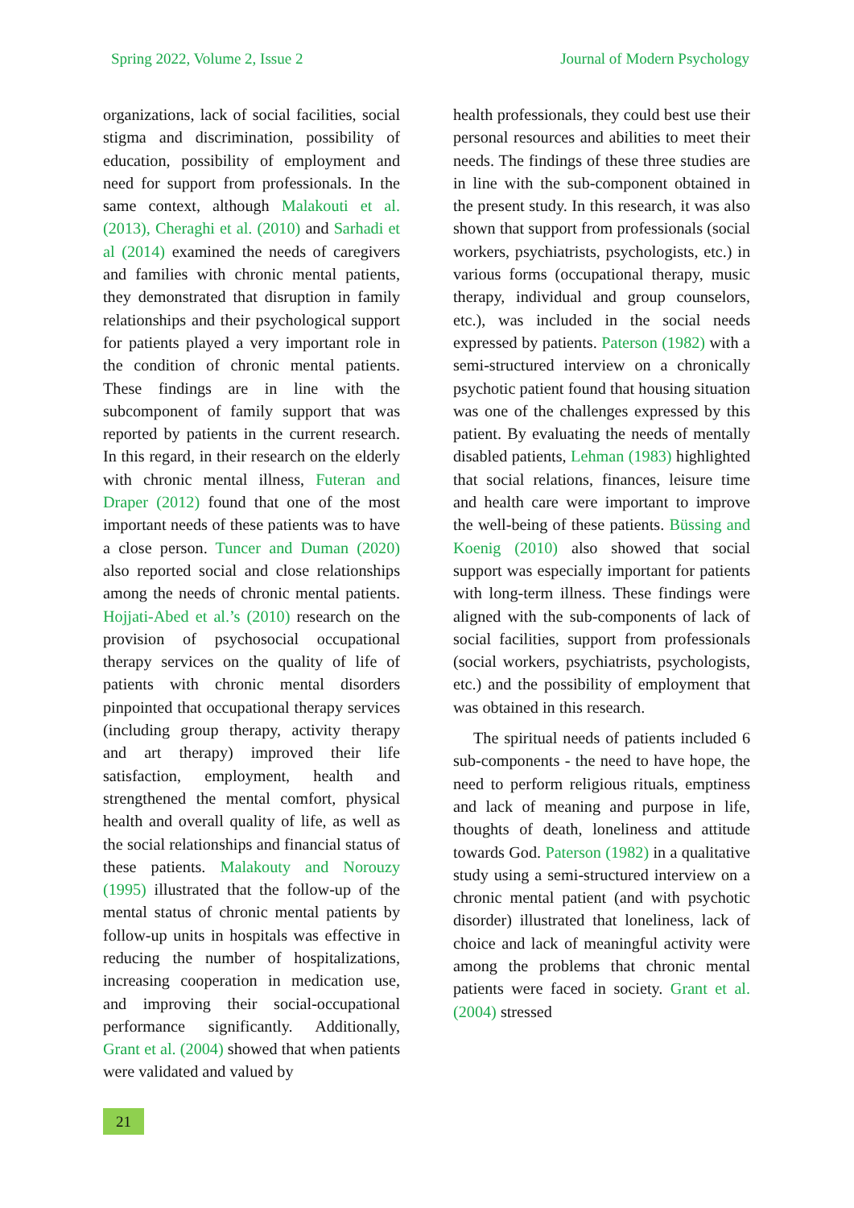Spring 2022, Volume 2, Issue 2 Journal of Modern Psychology
organizations, lack of social facilities, social stigma and discrimination, possibility of education, possibility of employment and need for support from professionals. In the same context, although Malakouti et al. (2013), Cheraghi et al. (2010) and Sarhadi et al (2014) examined the needs of caregivers and families with chronic mental patients, they demonstrated that disruption in family relationships and their psychological support for patients played a very important role in the condition of chronic mental patients. These findings are in line with the subcomponent of family support that was reported by patients in the current research. In this regard, in their research on the elderly with chronic mental illness, Futeran and Draper (2012) found that one of the most important needs of these patients was to have a close person. Tuncer and Duman (2020) also reported social and close relationships among the needs of chronic mental patients. Hojjati-Abed et al.’s (2010) research on the provision of psychosocial occupational therapy services on the quality of life of patients with chronic mental disorders pinpointed that occupational therapy services (including group therapy, activity therapy and art therapy) improved their life satisfaction, employment, health and strengthened the mental comfort, physical health and overall quality of life, as well as the social relationships and financial status of these patients. Malakouty and Norouzy (1995) illustrated that the follow-up of the mental status of chronic mental patients by follow-up units in hospitals was effective in reducing the number of hospitalizations, increasing cooperation in medication use, and improving their social-occupational performance significantly. Additionally, Grant et al. (2004) showed that when patients were validated and valued by
health professionals, they could best use their personal resources and abilities to meet their needs. The findings of these three studies are in line with the sub-component obtained in the present study. In this research, it was also shown that support from professionals (social workers, psychiatrists, psychologists, etc.) in various forms (occupational therapy, music therapy, individual and group counselors, etc.), was included in the social needs expressed by patients. Paterson (1982) with a semi-structured interview on a chronically psychotic patient found that housing situation was one of the challenges expressed by this patient. By evaluating the needs of mentally disabled patients, Lehman (1983) highlighted that social relations, finances, leisure time and health care were important to improve the well-being of these patients. Büssing and Koenig (2010) also showed that social support was especially important for patients with long-term illness. These findings were aligned with the sub-components of lack of social facilities, support from professionals (social workers, psychiatrists, psychologists, etc.) and the possibility of employment that was obtained in this research.
The spiritual needs of patients included 6 sub-components - the need to have hope, the need to perform religious rituals, emptiness and lack of meaning and purpose in life, thoughts of death, loneliness and attitude towards God. Paterson (1982) in a qualitative study using a semi-structured interview on a chronic mental patient (and with psychotic disorder) illustrated that loneliness, lack of choice and lack of meaningful activity were among the problems that chronic mental patients were faced in society. Grant et al. (2004) stressed
21